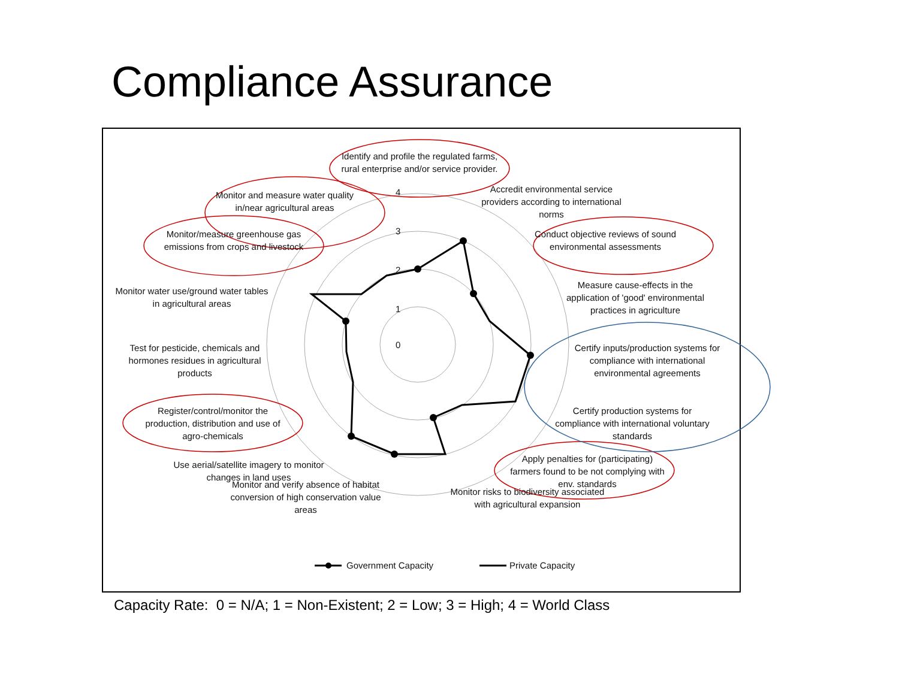Compliance Assurance
Identify and profile the regulated farms, rural enterprise and/or service provider.
Monitor and measure water quality in/near agricultural areas
Accredit environmental service providers according to international norms
Monitor/measure greenhouse gas emissions from crops and livestock
Conduct objective reviews of sound environmental assessments
Monitor water use/ground water tables in agricultural areas
Measure cause-effects in the application of 'good' environmental practices in agriculture
Test for pesticide, chemicals and hormones residues in agricultural products
Certify inputs/production systems for compliance with international environmental agreements
Register/control/monitor the production, distribution and use of agro-chemicals
Certify production systems for compliance with international voluntary standards
Use aerial/satellite imagery to monitor changes in land uses
Apply penalties for (participating) farmers found to be not complying with env. standards
Monitor and verify absence of habitat conversion of high conservation value areas
Monitor risks to biodiversity associated with agricultural expansion
4
3
2
1
0
Government Capacity Private Capacity
Capacity Rate: 0 = N/A; 1 = Non-Existent; 2 = Low; 3 = High; 4 = World Class